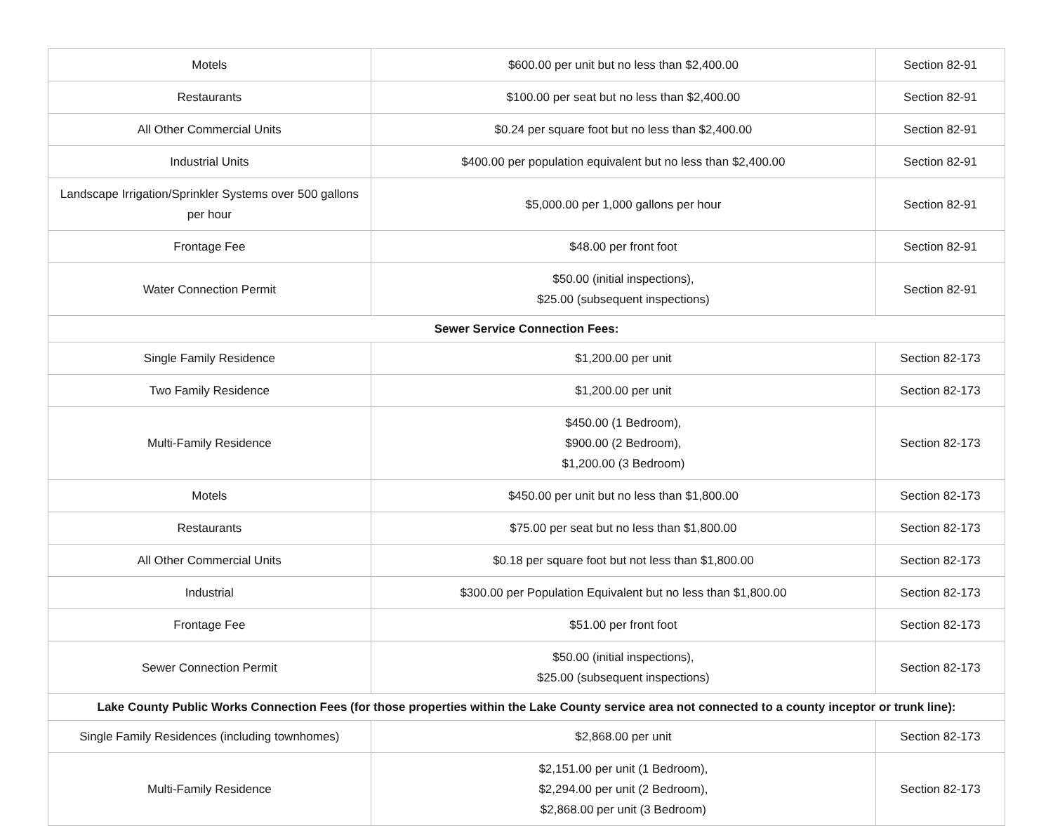| Motels | $600.00 per unit but no less than $2,400.00 | Section 82-91 |
| Restaurants | $100.00 per seat but no less than $2,400.00 | Section 82-91 |
| All Other Commercial Units | $0.24 per square foot but no less than $2,400.00 | Section 82-91 |
| Industrial Units | $400.00 per population equivalent but no less than $2,400.00 | Section 82-91 |
| Landscape Irrigation/Sprinkler Systems over 500 gallons per hour | $5,000.00 per 1,000 gallons per hour | Section 82-91 |
| Frontage Fee | $48.00 per front foot | Section 82-91 |
| Water Connection Permit | $50.00 (initial inspections), $25.00 (subsequent inspections) | Section 82-91 |
| Sewer Service Connection Fees: | | |
| Single Family Residence | $1,200.00 per unit | Section 82-173 |
| Two Family Residence | $1,200.00 per unit | Section 82-173 |
| Multi-Family Residence | $450.00 (1 Bedroom), $900.00 (2 Bedroom), $1,200.00 (3 Bedroom) | Section 82-173 |
| Motels | $450.00 per unit but no less than $1,800.00 | Section 82-173 |
| Restaurants | $75.00 per seat but no less than $1,800.00 | Section 82-173 |
| All Other Commercial Units | $0.18 per square foot but not less than $1,800.00 | Section 82-173 |
| Industrial | $300.00 per Population Equivalent but no less than $1,800.00 | Section 82-173 |
| Frontage Fee | $51.00 per front foot | Section 82-173 |
| Sewer Connection Permit | $50.00 (initial inspections), $25.00 (subsequent inspections) | Section 82-173 |
| Lake County Public Works Connection Fees (for those properties within the Lake County service area not connected to a county inceptor or trunk line): | | |
| Single Family Residences (including townhomes) | $2,868.00 per unit | Section 82-173 |
| Multi-Family Residence | $2,151.00 per unit (1 Bedroom), $2,294.00 per unit (2 Bedroom), $2,868.00 per unit (3 Bedroom) | Section 82-173 |